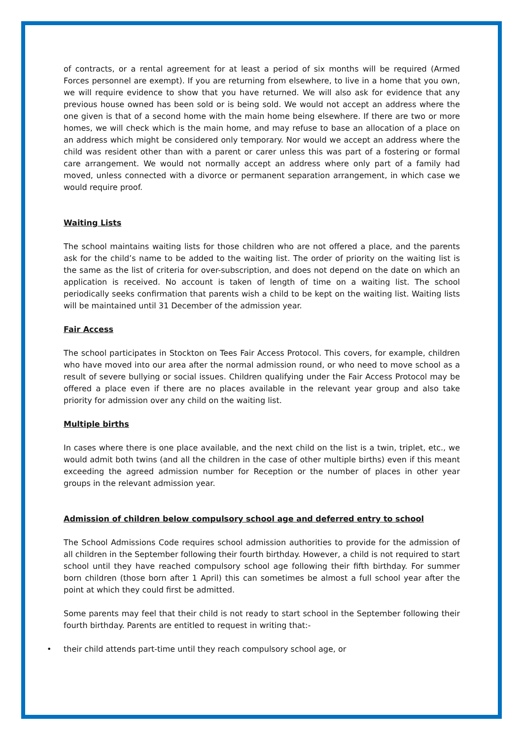of contracts, or a rental agreement for at least a period of six months will be required (Armed Forces personnel are exempt). If you are returning from elsewhere, to live in a home that you own, we will require evidence to show that you have returned. We will also ask for evidence that any previous house owned has been sold or is being sold. We would not accept an address where the one given is that of a second home with the main home being elsewhere. If there are two or more homes, we will check which is the main home, and may refuse to base an allocation of a place on an address which might be considered only temporary. Nor would we accept an address where the child was resident other than with a parent or carer unless this was part of a fostering or formal care arrangement. We would not normally accept an address where only part of a family had moved, unless connected with a divorce or permanent separation arrangement, in which case we would require proof.
Waiting Lists
The school maintains waiting lists for those children who are not offered a place, and the parents ask for the child’s name to be added to the waiting list. The order of priority on the waiting list is the same as the list of criteria for over-subscription, and does not depend on the date on which an application is received. No account is taken of length of time on a waiting list. The school periodically seeks confirmation that parents wish a child to be kept on the waiting list. Waiting lists will be maintained until 31 December of the admission year.
Fair Access
The school participates in Stockton on Tees Fair Access Protocol. This covers, for example, children who have moved into our area after the normal admission round, or who need to move school as a result of severe bullying or social issues. Children qualifying under the Fair Access Protocol may be offered a place even if there are no places available in the relevant year group and also take priority for admission over any child on the waiting list.
Multiple births
In cases where there is one place available, and the next child on the list is a twin, triplet, etc., we would admit both twins (and all the children in the case of other multiple births) even if this meant exceeding the agreed admission number for Reception or the number of places in other year groups in the relevant admission year.
Admission of children below compulsory school age and deferred entry to school
The School Admissions Code requires school admission authorities to provide for the admission of all children in the September following their fourth birthday. However, a child is not required to start school until they have reached compulsory school age following their fifth birthday. For summer born children (those born after 1 April) this can sometimes be almost a full school year after the point at which they could first be admitted.
Some parents may feel that their child is not ready to start school in the September following their fourth birthday. Parents are entitled to request in writing that:-
• their child attends part-time until they reach compulsory school age, or